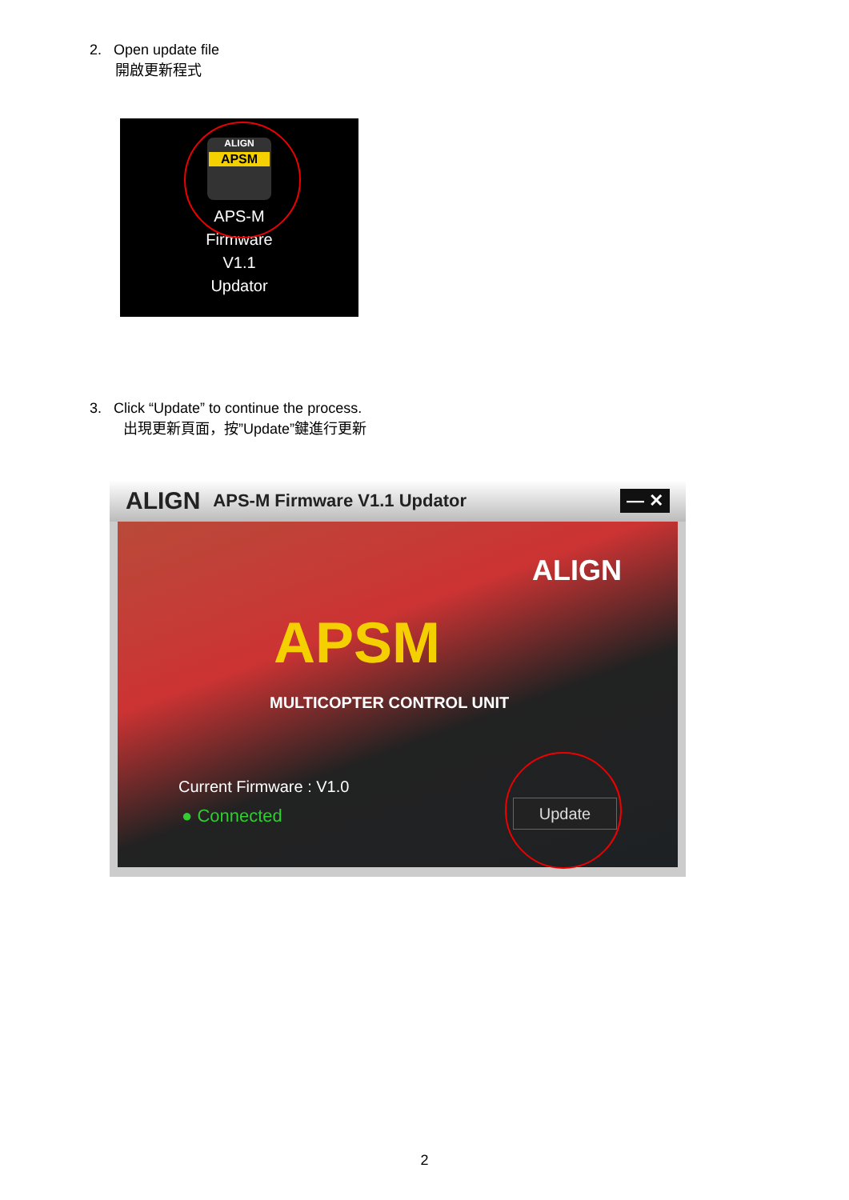2. Open update file
開啟更新程式
ALIGN
APSM
APS-M
Firmware
V1.1
Updator
3. Click “Update” to continue the process.
出現更新頁面，按”Update”鍵進行更新
ALIGN APS-M Firmware V1.1 Updator — ✕
ALIGN
APSM
MULTICOPTER CONTROL UNIT
Current Firmware : V1.0
● Connected Update
2